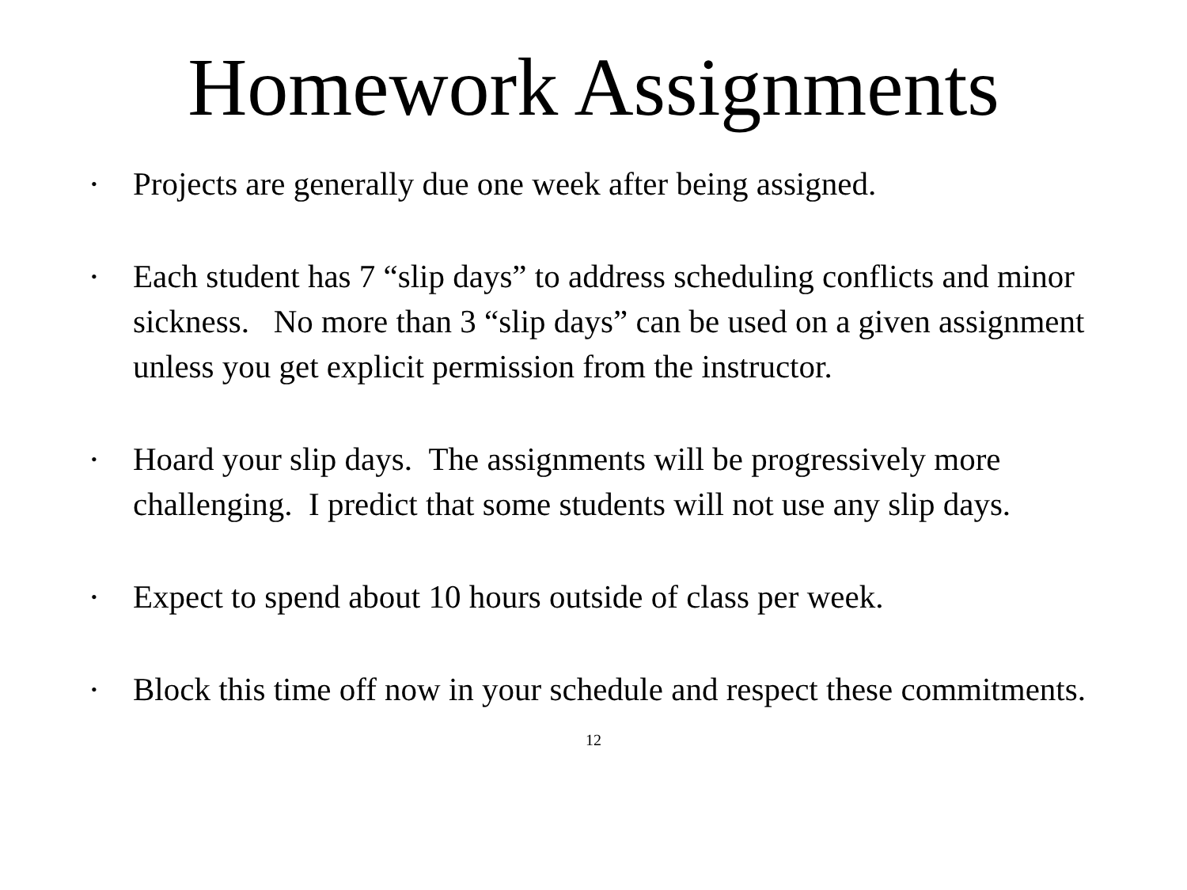Homework Assignments
• Projects are generally due one week after being assigned.
• Each student has 7 “slip days” to address scheduling conflicts and minor sickness. No more than 3 “slip days” can be used on a given assignment unless you get explicit permission from the instructor.
• Hoard your slip days. The assignments will be progressively more challenging. I predict that some students will not use any slip days.
• Expect to spend about 10 hours outside of class per week.
• Block this time off now in your schedule and respect these commitments.
12